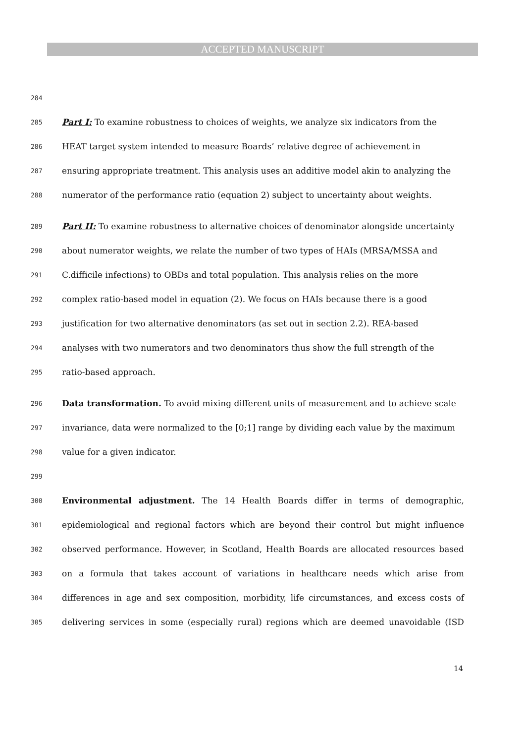ACCEPTED MANUSCRIPT
284
285 Part I: To examine robustness to choices of weights, we analyze six indicators from the
286 HEAT target system intended to measure Boards’ relative degree of achievement in
287 ensuring appropriate treatment. This analysis uses an additive model akin to analyzing the
288 numerator of the performance ratio (equation 2) subject to uncertainty about weights.
289 Part II: To examine robustness to alternative choices of denominator alongside uncertainty
290 about numerator weights, we relate the number of two types of HAIs (MRSA/MSSA and
291 C.difficile infections) to OBDs and total population. This analysis relies on the more
292 complex ratio-based model in equation (2). We focus on HAIs because there is a good
293 justification for two alternative denominators (as set out in section 2.2). REA-based
294 analyses with two numerators and two denominators thus show the full strength of the
295 ratio-based approach.
296 Data transformation. To avoid mixing different units of measurement and to achieve scale
297 invariance, data were normalized to the [0;1] range by dividing each value by the maximum
298 value for a given indicator.
299
300 Environmental adjustment. The 14 Health Boards differ in terms of demographic,
301 epidemiological and regional factors which are beyond their control but might influence
302 observed performance. However, in Scotland, Health Boards are allocated resources based
303 on a formula that takes account of variations in healthcare needs which arise from
304 differences in age and sex composition, morbidity, life circumstances, and excess costs of
305 delivering services in some (especially rural) regions which are deemed unavoidable (ISD
14